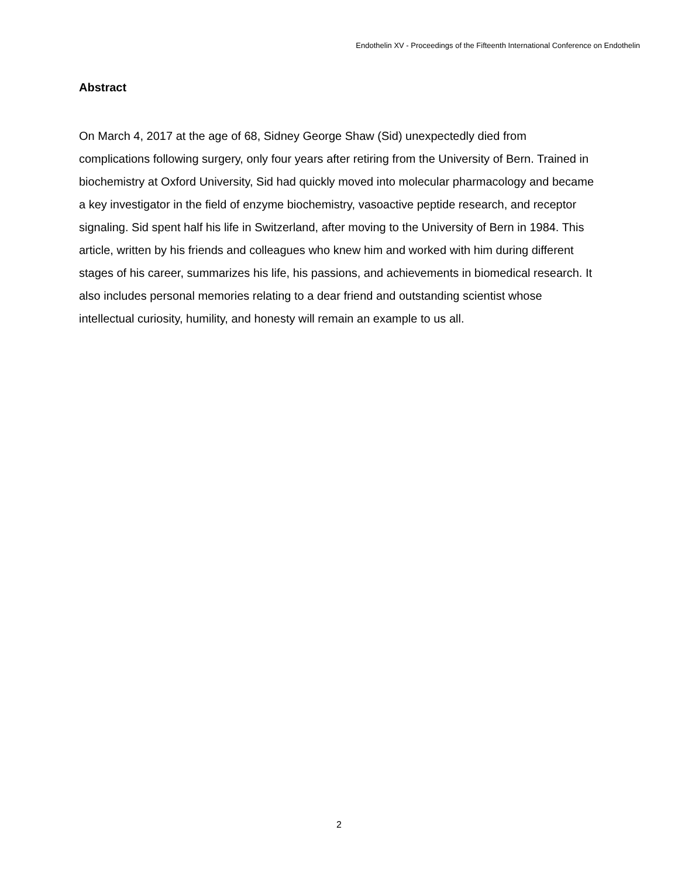Endothelin XV - Proceedings of the Fifteenth International Conference on Endothelin
Abstract
On March 4, 2017 at the age of 68, Sidney George Shaw (Sid) unexpectedly died from complications following surgery, only four years after retiring from the University of Bern. Trained in biochemistry at Oxford University, Sid had quickly moved into molecular pharmacology and became a key investigator in the field of enzyme biochemistry, vasoactive peptide research, and receptor signaling. Sid spent half his life in Switzerland, after moving to the University of Bern in 1984. This article, written by his friends and colleagues who knew him and worked with him during different stages of his career, summarizes his life, his passions, and achievements in biomedical research. It also includes personal memories relating to a dear friend and outstanding scientist whose intellectual curiosity, humility, and honesty will remain an example to us all.
2